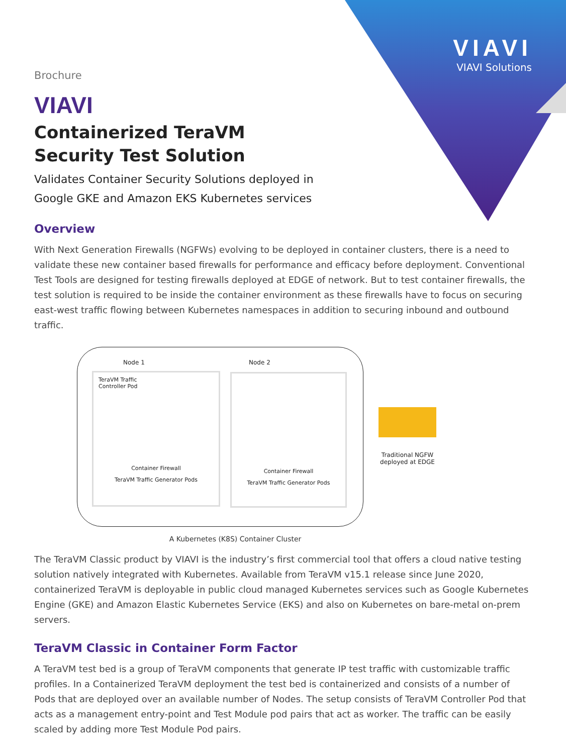VIAVI
VIAVI Solutions
Brochure
VIAVI
Containerized TeraVM
Security Test Solution
Validates Container Security Solutions deployed in
Google GKE and Amazon EKS Kubernetes services
Overview
With Next Generation Firewalls (NGFWs) evolving to be deployed in container clusters, there is a need to validate these new container based firewalls for performance and efficacy before deployment. Conventional Test Tools are designed for testing firewalls deployed at EDGE of network. But to test container firewalls, the test solution is required to be inside the container environment as these firewalls have to focus on securing east-west traffic flowing between Kubernetes namespaces in addition to securing inbound and outbound traffic.
TeraVM Traffic
Controller Pod
Container Firewall
TeraVM Traffic Generator Pods
Node 1
Container Firewall
TeraVM Traffic Generator Pods
Node 2
Traditional NGFW deployed at EDGE
A Kubernetes (K8S) Container Cluster
The TeraVM Classic product by VIAVI is the industry’s first commercial tool that offers a cloud native testing solution natively integrated with Kubernetes. Available from TeraVM v15.1 release since June 2020, containerized TeraVM is deployable in public cloud managed Kubernetes services such as Google Kubernetes Engine (GKE) and Amazon Elastic Kubernetes Service (EKS) and also on Kubernetes on bare-metal on-prem servers.
TeraVM Classic in Container Form Factor
A TeraVM test bed is a group of TeraVM components that generate IP test traffic with customizable traffic profiles. In a Containerized TeraVM deployment the test bed is containerized and consists of a number of Pods that are deployed over an available number of Nodes. The setup consists of TeraVM Controller Pod that acts as a management entry-point and Test Module pod pairs that act as worker. The traffic can be easily scaled by adding more Test Module Pod pairs.